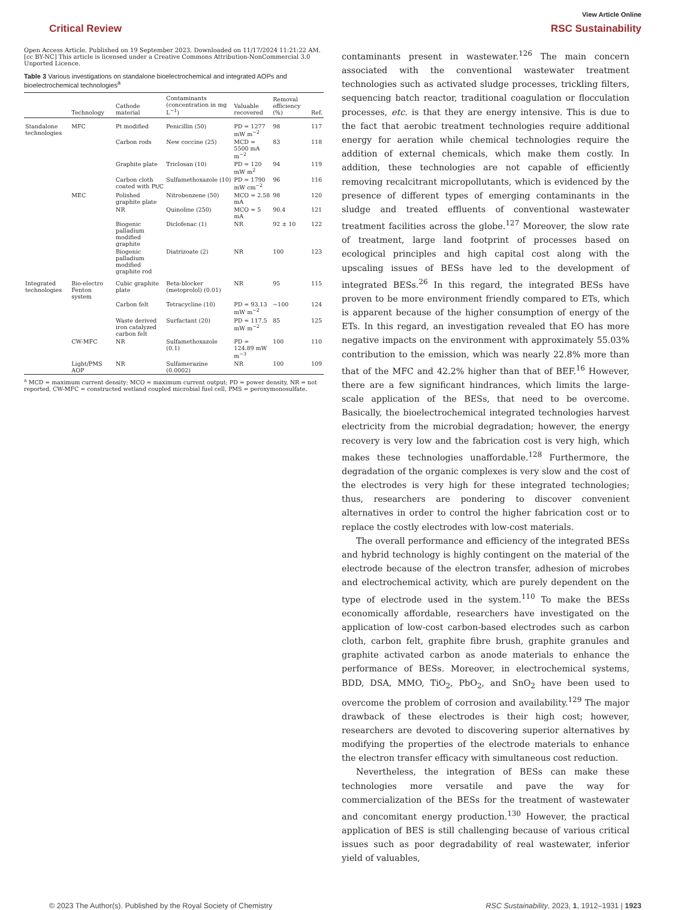View Article Online
Critical Review RSC Sustainability
Open Access Article. Published on 19 September 2023. Downloaded on 11/17/2024 11:21:22 AM.
[cc BY-NC] This article is licensed under a Creative Commons Attribution-NonCommercial 3.0 Unported Licence.
Table 3 Various investigations on standalone bioelectrochemical and integrated AOPs and bioelectrochemical technologies<sup>a</sup>
| | Technology | Cathode material | Contaminants (concentration in mg L<sup>−1</sup>) | Valuable recovered | Removal efficiency (%) | Ref. |
| --- | --- | --- | --- | --- | --- | --- |
| Standalone technologies | MFC | Pt modified | Penicillin (50) | PD = 1277 mW m<sup>−2</sup> | 98 | 117 |
| | | Carbon rods | New coccine (25) | MCD = 5500 mA m<sup>−2</sup> | 83 | 118 |
| | | Graphite plate | Triclosan (10) | PD = 120 mW m<sup>2</sup> | 94 | 119 |
| | | Carbon cloth coated with Pt/C | Sulfamethoxazole (10) | PD = 1790 mW cm<sup>−2</sup> | 96 | 116 |
| | MEC | Polished graphite plate | Nitrobenzene (50) | MCO = 2.58 mA | 98 | 120 |
| | | NR | Quinoline (250) | MCO = 5 mA | 90.4 | 121 |
| | | Biogenic palladium modified graphite | Diclofenac (1) | NR | 92 ± 10 | 122 |
| | | Biogenic palladium modified graphite rod | Diatrizoate (2) | NR | 100 | 123 |
| Integrated technologies | Bio-electro Fenton system | Cubic graphite plate | Beta-blocker (metoprolol) (0.01) | NR | 95 | 115 |
| | | Carbon felt | Tetracycline (10) | PD = 93.13 mW m<sup>−2</sup> | ~100 | 124 |
| | | Waste derived iron catalyzed carbon felt | Surfactant (20) | PD = 117.5 mW m<sup>−2</sup> | 85 | 125 |
| | CW-MFC | NR | Sulfamethoxazole (0.1) | PD = 124.89 mW m<sup>−3</sup> | 100 | 110 |
| | Light/PMS AOP | NR | Sulfamerazine (0.0002) | NR | 100 | 109 |
<sup>a</sup> MCD = maximum current density; MCO = maximum current output; PD = power density, NR = not reported, CW-MFC = constructed wetland coupled microbial fuel cell, PMS = peroxymonosulfate.
contaminants present in wastewater.<sup>126</sup> The main concern associated with the conventional wastewater treatment technologies such as activated sludge processes, trickling filters, sequencing batch reactor, traditional coagulation or flocculation processes, etc. is that they are energy intensive. This is due to the fact that aerobic treatment technologies require additional energy for aeration while chemical technologies require the addition of external chemicals, which make them costly. In addition, these technologies are not capable of efficiently removing recalcitrant micropollutants, which is evidenced by the presence of different types of emerging contaminants in the sludge and treated effluents of conventional wastewater treatment facilities across the globe.<sup>127</sup> Moreover, the slow rate of treatment, large land footprint of processes based on ecological principles and high capital cost along with the upscaling issues of BESs have led to the development of integrated BESs.<sup>26</sup> In this regard, the integrated BESs have proven to be more environment friendly compared to ETs, which is apparent because of the higher consumption of energy of the ETs. In this regard, an investigation revealed that EO has more negative impacts on the environment with approximately 55.03% contribution to the emission, which was nearly 22.8% more than that of the MFC and 42.2% higher than that of BEF.<sup>16</sup> However, there are a few significant hindrances, which limits the large-scale application of the BESs, that need to be overcome. Basically, the bioelectrochemical integrated technologies harvest electricity from the microbial degradation; however, the energy recovery is very low and the fabrication cost is very high, which makes these technologies unaffordable.<sup>128</sup> Furthermore, the degradation of the organic complexes is very slow and the cost of the electrodes is very high for these integrated technologies; thus, researchers are pondering to discover convenient alternatives in order to control the higher fabrication cost or to replace the costly electrodes with low-cost materials.
The overall performance and efficiency of the integrated BESs and hybrid technology is highly contingent on the material of the electrode because of the electron transfer, adhesion of microbes and electrochemical activity, which are purely dependent on the type of electrode used in the system.<sup>110</sup> To make the BESs economically affordable, researchers have investigated on the application of low-cost carbon-based electrodes such as carbon cloth, carbon felt, graphite fibre brush, graphite granules and graphite activated carbon as anode materials to enhance the performance of BESs. Moreover, in electrochemical systems, BDD, DSA, MMO, TiO<sub>2</sub>, PbO<sub>2</sub>, and SnO<sub>2</sub> have been used to overcome the problem of corrosion and availability.<sup>129</sup> The major drawback of these electrodes is their high cost; however, researchers are devoted to discovering superior alternatives by modifying the properties of the electrode materials to enhance the electron transfer efficacy with simultaneous cost reduction.
Nevertheless, the integration of BESs can make these technologies more versatile and pave the way for commercialization of the BESs for the treatment of wastewater and concomitant energy production.<sup>130</sup> However, the practical application of BES is still challenging because of various critical issues such as poor degradability of real wastewater, inferior yield of valuables,
© 2023 The Author(s). Published by the Royal Society of Chemistry RSC Sustainability, 2023, 1, 1912–1931 | 1923